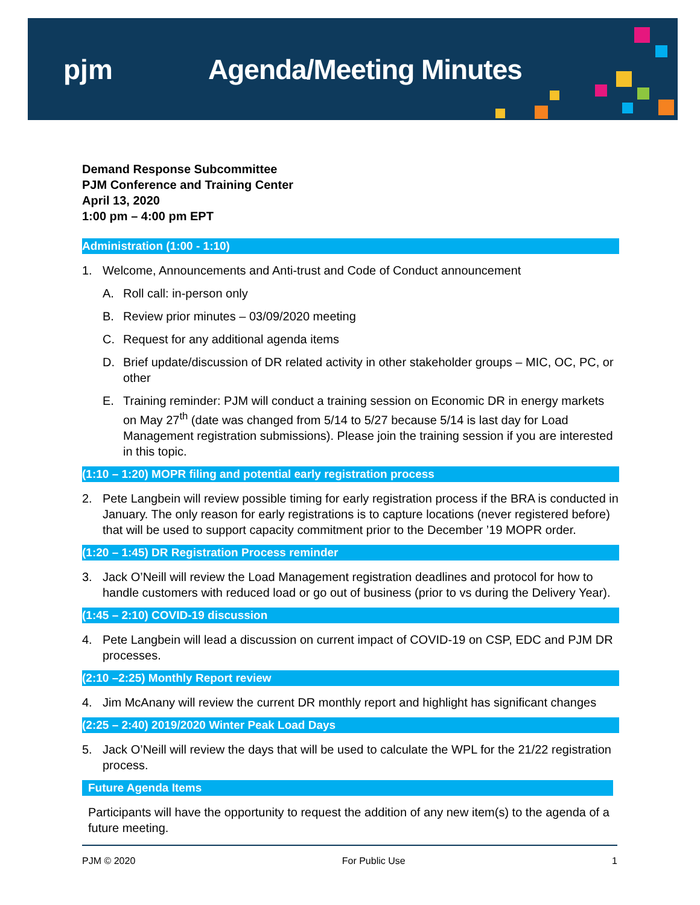pjm Agenda/Meeting Minutes
Demand Response Subcommittee
PJM Conference and Training Center
April 13, 2020
1:00 pm – 4:00 pm EPT
Administration (1:00 - 1:10)
1. Welcome, Announcements and Anti-trust and Code of Conduct announcement
A. Roll call: in-person only
B. Review prior minutes – 03/09/2020 meeting
C. Request for any additional agenda items
D. Brief update/discussion of DR related activity in other stakeholder groups – MIC, OC, PC, or other
E. Training reminder: PJM will conduct a training session on Economic DR in energy markets on May 27<sup>th</sup> (date was changed from 5/14 to 5/27 because 5/14 is last day for Load Management registration submissions). Please join the training session if you are interested in this topic.
(1:10 – 1:20) MOPR filing and potential early registration process
2. Pete Langbein will review possible timing for early registration process if the BRA is conducted in January. The only reason for early registrations is to capture locations (never registered before) that will be used to support capacity commitment prior to the December ’19 MOPR order.
(1:20 – 1:45) DR Registration Process reminder
3. Jack O’Neill will review the Load Management registration deadlines and protocol for how to handle customers with reduced load or go out of business (prior to vs during the Delivery Year).
(1:45 – 2:10) COVID-19 discussion
4. Pete Langbein will lead a discussion on current impact of COVID-19 on CSP, EDC and PJM DR processes.
(2:10 –2:25) Monthly Report review
4. Jim McAnany will review the current DR monthly report and highlight has significant changes
(2:25 – 2:40) 2019/2020 Winter Peak Load Days
5. Jack O’Neill will review the days that will be used to calculate the WPL for the 21/22 registration process.
Future Agenda Items
Participants will have the opportunity to request the addition of any new item(s) to the agenda of a future meeting.
PJM © 2020 For Public Use 1